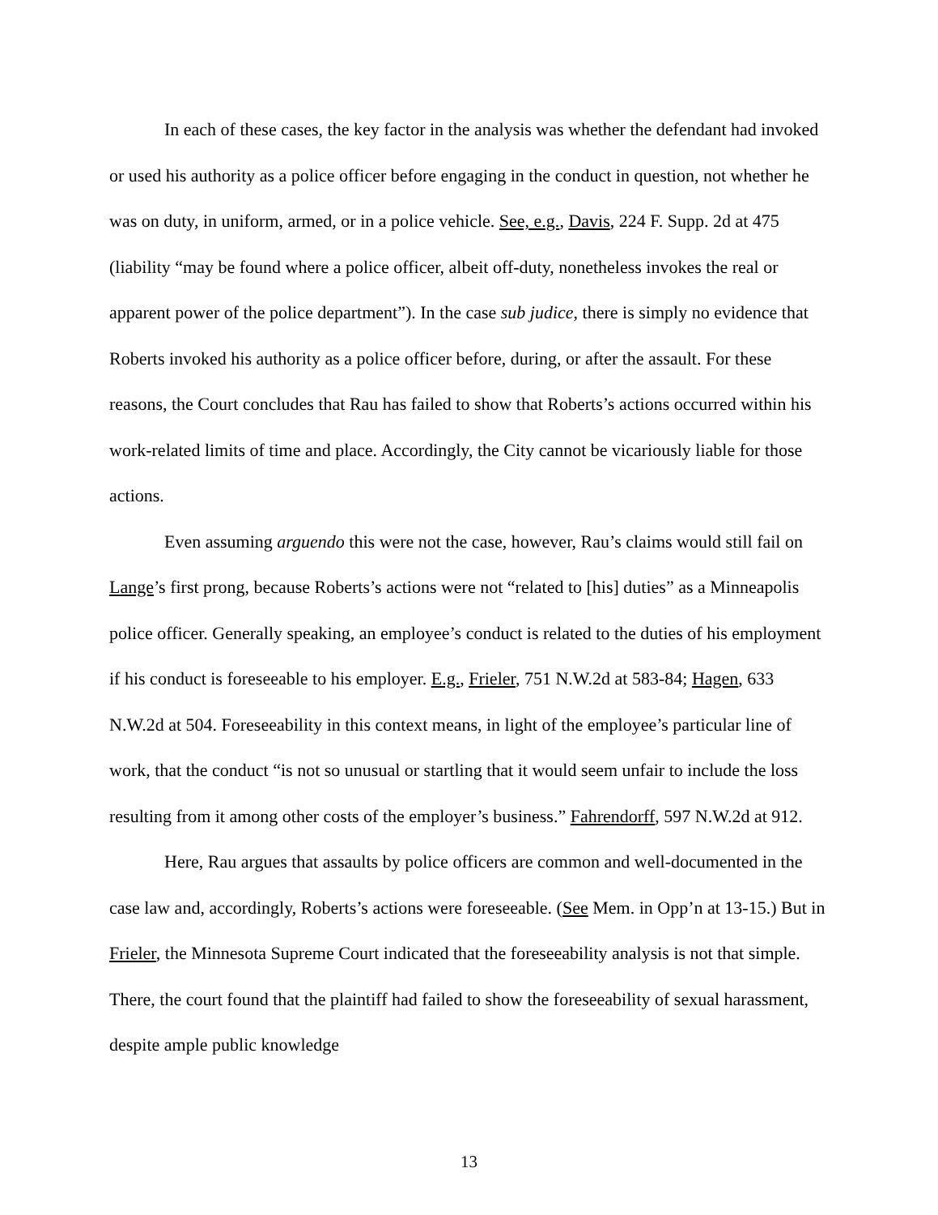In each of these cases, the key factor in the analysis was whether the defendant had invoked or used his authority as a police officer before engaging in the conduct in question, not whether he was on duty, in uniform, armed, or in a police vehicle. See, e.g., Davis, 224 F. Supp. 2d at 475 (liability “may be found where a police officer, albeit off-duty, nonetheless invokes the real or apparent power of the police department”). In the case sub judice, there is simply no evidence that Roberts invoked his authority as a police officer before, during, or after the assault. For these reasons, the Court concludes that Rau has failed to show that Roberts’s actions occurred within his work-related limits of time and place. Accordingly, the City cannot be vicariously liable for those actions.
Even assuming arguendo this were not the case, however, Rau’s claims would still fail on Lange’s first prong, because Roberts’s actions were not “related to [his] duties” as a Minneapolis police officer. Generally speaking, an employee’s conduct is related to the duties of his employment if his conduct is foreseeable to his employer. E.g., Frieler, 751 N.W.2d at 583-84; Hagen, 633 N.W.2d at 504. Foreseeability in this context means, in light of the employee’s particular line of work, that the conduct “is not so unusual or startling that it would seem unfair to include the loss resulting from it among other costs of the employer’s business.” Fahrendorff, 597 N.W.2d at 912.
Here, Rau argues that assaults by police officers are common and well-documented in the case law and, accordingly, Roberts’s actions were foreseeable. (See Mem. in Opp’n at 13-15.) But in Frieler, the Minnesota Supreme Court indicated that the foreseeability analysis is not that simple. There, the court found that the plaintiff had failed to show the foreseeability of sexual harassment, despite ample public knowledge
13